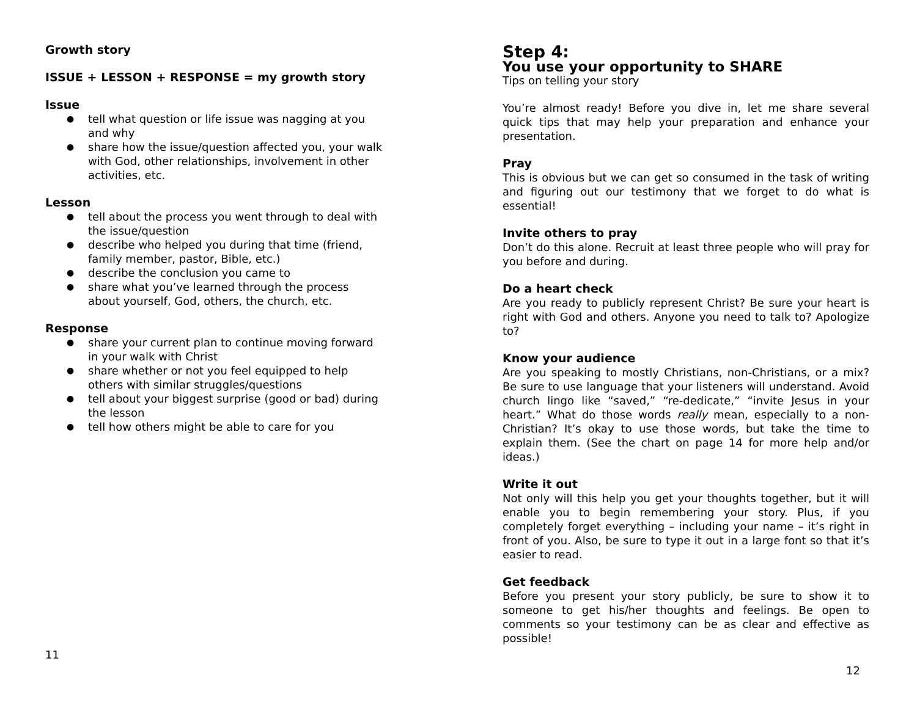Growth story
ISSUE + LESSON + RESPONSE = my growth story
Issue
● tell what question or life issue was nagging at you and why
● share how the issue/question affected you, your walk with God, other relationships, involvement in other activities, etc.
Lesson
● tell about the process you went through to deal with the issue/question
● describe who helped you during that time (friend, family member, pastor, Bible, etc.)
● describe the conclusion you came to
● share what you’ve learned through the process about yourself, God, others, the church, etc.
Response
● share your current plan to continue moving forward in your walk with Christ
● share whether or not you feel equipped to help others with similar struggles/questions
● tell about your biggest surprise (good or bad) during the lesson
● tell how others might be able to care for you
11
Step 4:
You use your opportunity to SHARE
Tips on telling your story
You’re almost ready! Before you dive in, let me share several quick tips that may help your preparation and enhance your presentation.
Pray
This is obvious but we can get so consumed in the task of writing and figuring out our testimony that we forget to do what is essential!
Invite others to pray
Don’t do this alone. Recruit at least three people who will pray for you before and during.
Do a heart check
Are you ready to publicly represent Christ? Be sure your heart is right with God and others. Anyone you need to talk to? Apologize to?
Know your audience
Are you speaking to mostly Christians, non-Christians, or a mix? Be sure to use language that your listeners will understand. Avoid church lingo like “saved,” “re-dedicate,” “invite Jesus in your heart.” What do those words really mean, especially to a non-Christian? It’s okay to use those words, but take the time to explain them. (See the chart on page 14 for more help and/or ideas.)
Write it out
Not only will this help you get your thoughts together, but it will enable you to begin remembering your story. Plus, if you completely forget everything – including your name – it’s right in front of you. Also, be sure to type it out in a large font so that it’s easier to read.
Get feedback
Before you present your story publicly, be sure to show it to someone to get his/her thoughts and feelings. Be open to comments so your testimony can be as clear and effective as possible!
12